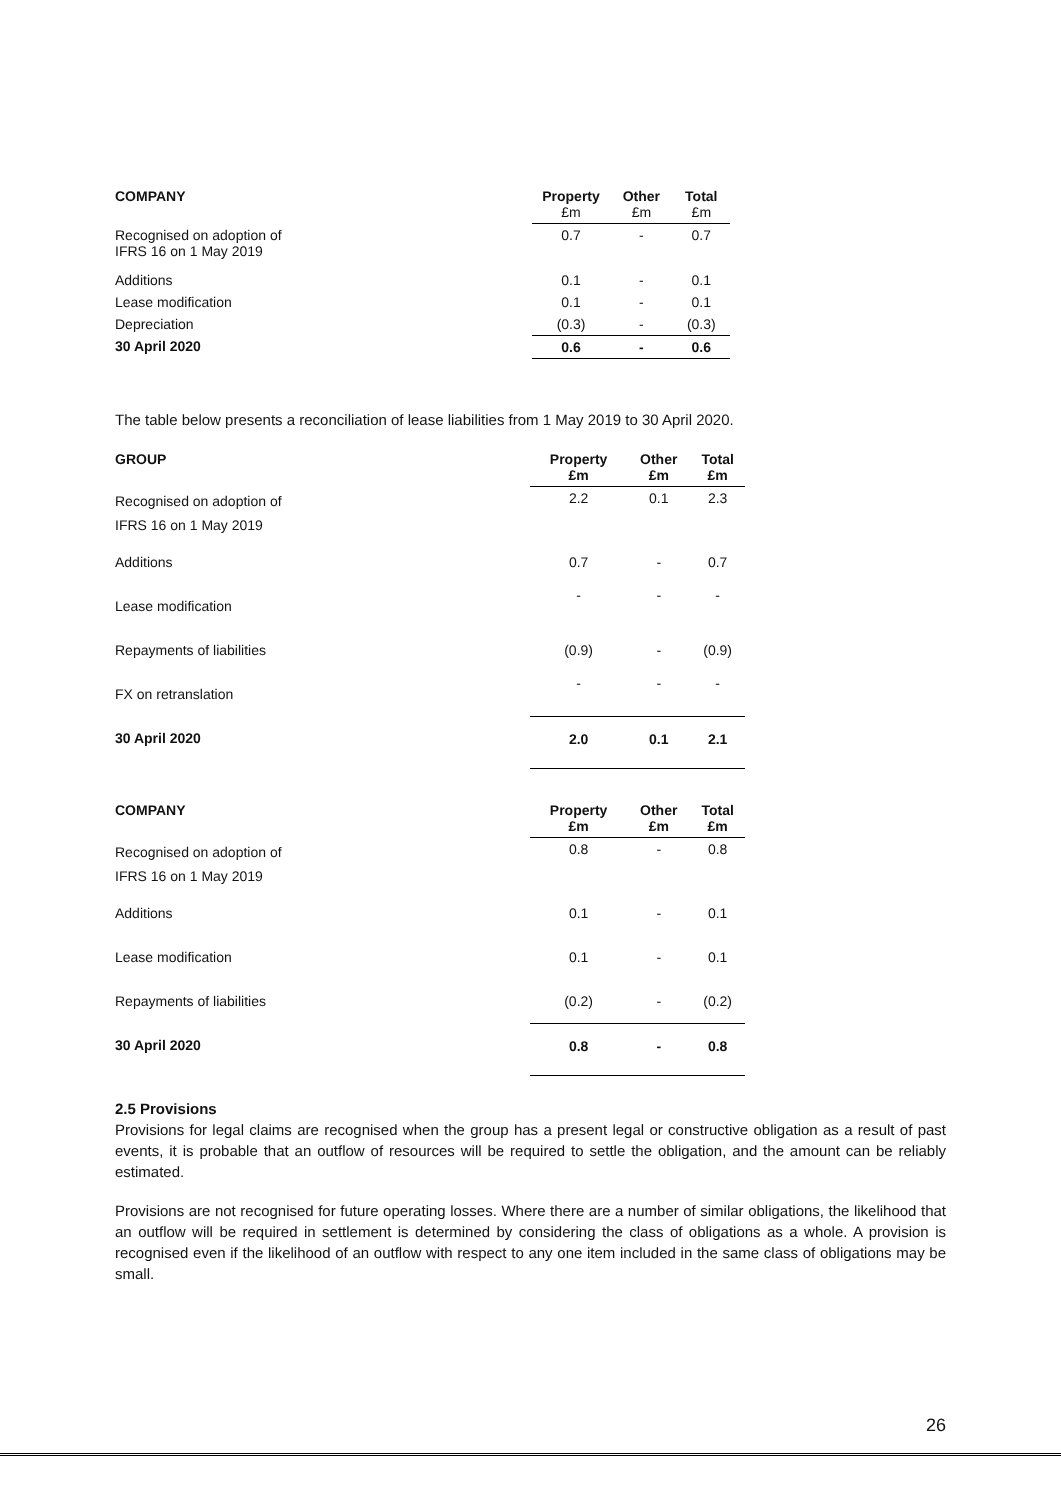| COMPANY | Property £m | Other £m | Total £m |
| --- | --- | --- | --- |
| Recognised on adoption of IFRS 16 on 1 May 2019 | 0.7 | - | 0.7 |
| Additions | 0.1 | - | 0.1 |
| Lease modification | 0.1 | - | 0.1 |
| Depreciation | (0.3) | - | (0.3) |
| 30 April 2020 | 0.6 | - | 0.6 |
The table below presents a reconciliation of lease liabilities from 1 May 2019 to 30 April 2020.
| GROUP | Property £m | Other £m | Total £m |
| --- | --- | --- | --- |
| Recognised on adoption of IFRS 16 on 1 May 2019 | 2.2 | 0.1 | 2.3 |
| Additions | 0.7 | - | 0.7 |
| Lease modification | - | - | - |
| Repayments of liabilities | (0.9) | - | (0.9) |
| FX on retranslation | - | - | - |
| 30 April 2020 | 2.0 | 0.1 | 2.1 |
| COMPANY | Property £m | Other £m | Total £m |
| --- | --- | --- | --- |
| Recognised on adoption of IFRS 16 on 1 May 2019 | 0.8 | - | 0.8 |
| Additions | 0.1 | - | 0.1 |
| Lease modification | 0.1 | - | 0.1 |
| Repayments of liabilities | (0.2) | - | (0.2) |
| 30 April 2020 | 0.8 | - | 0.8 |
2.5 Provisions
Provisions for legal claims are recognised when the group has a present legal or constructive obligation as a result of past events, it is probable that an outflow of resources will be required to settle the obligation, and the amount can be reliably estimated.
Provisions are not recognised for future operating losses. Where there are a number of similar obligations, the likelihood that an outflow will be required in settlement is determined by considering the class of obligations as a whole. A provision is recognised even if the likelihood of an outflow with respect to any one item included in the same class of obligations may be small.
26